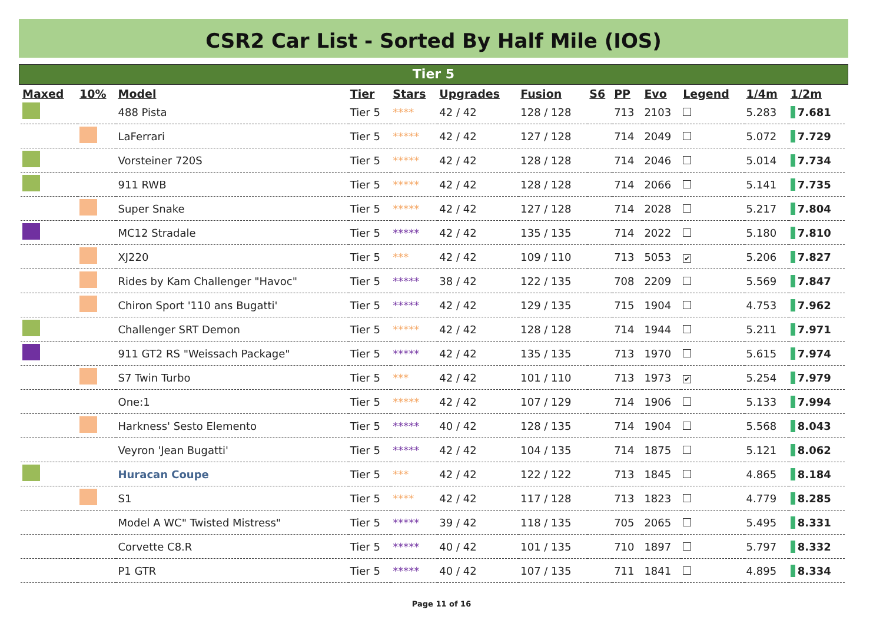CSR2 Car List - Sorted By Half Mile (IOS)
Tier 5
| Maxed | 10% | Model | Tier | Stars | Upgrades | Fusion | S6 | PP | Evo | Legend | 1/4m | 1/2m |
| --- | --- | --- | --- | --- | --- | --- | --- | --- | --- | --- | --- | --- |
| | | 488 Pista | Tier 5 | **** | 42 / 42 | 128 / 128 | | 713 | 2103 | | 5.283 | 7.681 |
| | | LaFerrari | Tier 5 | ***** | 42 / 42 | 127 / 128 | | 714 | 2049 | | 5.072 | 7.729 |
| | | Vorsteiner 720S | Tier 5 | ***** | 42 / 42 | 128 / 128 | | 714 | 2046 | | 5.014 | 7.734 |
| | | 911 RWB | Tier 5 | ***** | 42 / 42 | 128 / 128 | | 714 | 2066 | | 5.141 | 7.735 |
| | | Super Snake | Tier 5 | ***** | 42 / 42 | 127 / 128 | | 714 | 2028 | | 5.217 | 7.804 |
| | | MC12 Stradale | Tier 5 | ***** | 42 / 42 | 135 / 135 | | 714 | 2022 | | 5.180 | 7.810 |
| | | XJ220 | Tier 5 | *** | 42 / 42 | 109 / 110 | | 713 | 5053 | ✔ | 5.206 | 7.827 |
| | | Rides by Kam Challenger "Havoc" | Tier 5 | ***** | 38 / 42 | 122 / 135 | | 708 | 2209 | | 5.569 | 7.847 |
| | | Chiron Sport '110 ans Bugatti' | Tier 5 | ***** | 42 / 42 | 129 / 135 | | 715 | 1904 | | 4.753 | 7.962 |
| | | Challenger SRT Demon | Tier 5 | ***** | 42 / 42 | 128 / 128 | | 714 | 1944 | | 5.211 | 7.971 |
| | | 911 GT2 RS "Weissach Package" | Tier 5 | ***** | 42 / 42 | 135 / 135 | | 713 | 1970 | | 5.615 | 7.974 |
| | | S7 Twin Turbo | Tier 5 | *** | 42 / 42 | 101 / 110 | | 713 | 1973 | ✔ | 5.254 | 7.979 |
| | | One:1 | Tier 5 | ***** | 42 / 42 | 107 / 129 | | 714 | 1906 | | 5.133 | 7.994 |
| | | Harkness' Sesto Elemento | Tier 5 | ***** | 40 / 42 | 128 / 135 | | 714 | 1904 | | 5.568 | 8.043 |
| | | Veyron 'Jean Bugatti' | Tier 5 | ***** | 42 / 42 | 104 / 135 | | 714 | 1875 | | 5.121 | 8.062 |
| | | Huracan Coupe | Tier 5 | *** | 42 / 42 | 122 / 122 | | 713 | 1845 | | 4.865 | 8.184 |
| | | S1 | Tier 5 | **** | 42 / 42 | 117 / 128 | | 713 | 1823 | | 4.779 | 8.285 |
| | | Model A WC" Twisted Mistress" | Tier 5 | ***** | 39 / 42 | 118 / 135 | | 705 | 2065 | | 5.495 | 8.331 |
| | | Corvette C8.R | Tier 5 | ***** | 40 / 42 | 101 / 135 | | 710 | 1897 | | 5.797 | 8.332 |
| | | P1 GTR | Tier 5 | ***** | 40 / 42 | 107 / 135 | | 711 | 1841 | | 4.895 | 8.334 |
Page 11 of 16